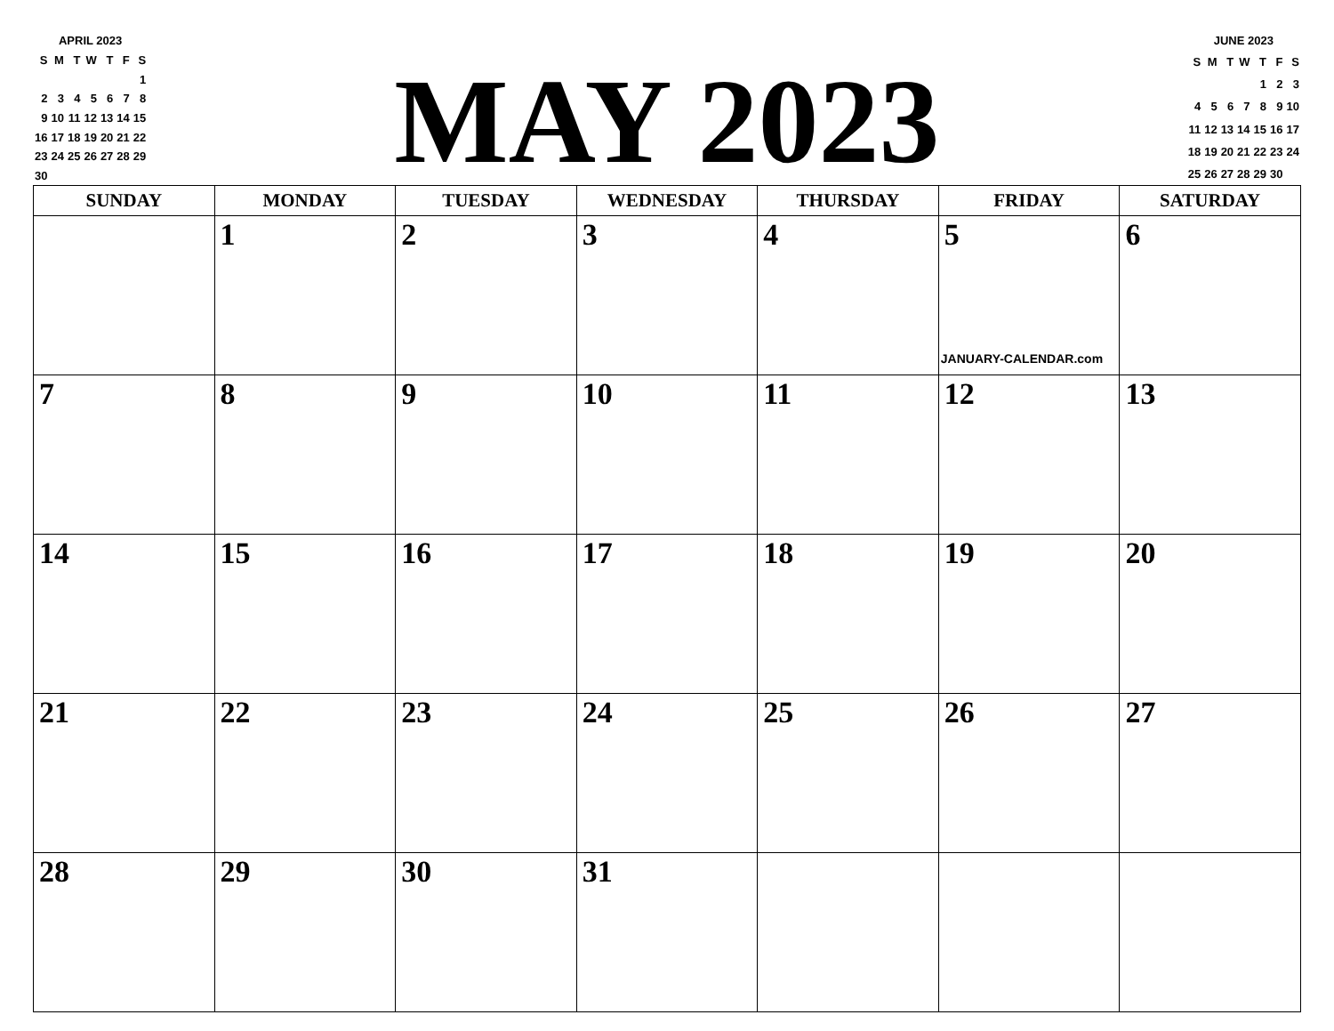APRIL 2023
| S | M | T | W | T | F | S |
| | | | | | | 1 |
| 2 | 3 | 4 | 5 | 6 | 7 | 8 |
| 9 | 10 | 11 | 12 | 13 | 14 | 15 |
| 16 | 17 | 18 | 19 | 20 | 21 | 22 |
| 23 | 24 | 25 | 26 | 27 | 28 | 29 |
| 30 | | | | | | |
MAY 2023
JUNE 2023
| S | M | T | W | T | F | S |
| | | | | 1 | 2 | 3 |
| 4 | 5 | 6 | 7 | 8 | 9 | 10 |
| 11 | 12 | 13 | 14 | 15 | 16 | 17 |
| 18 | 19 | 20 | 21 | 22 | 23 | 24 |
| 25 | 26 | 27 | 28 | 29 | 30 | |
| SUNDAY | MONDAY | TUESDAY | WEDNESDAY | THURSDAY | FRIDAY | SATURDAY |
| --- | --- | --- | --- | --- | --- | --- |
| | 1 | 2 | 3 | 4 | 5 JANUARY-CALENDAR.com | 6 |
| 7 | 8 | 9 | 10 | 11 | 12 | 13 |
| 14 | 15 | 16 | 17 | 18 | 19 | 20 |
| 21 | 22 | 23 | 24 | 25 | 26 | 27 |
| 28 | 29 | 30 | 31 | | | |